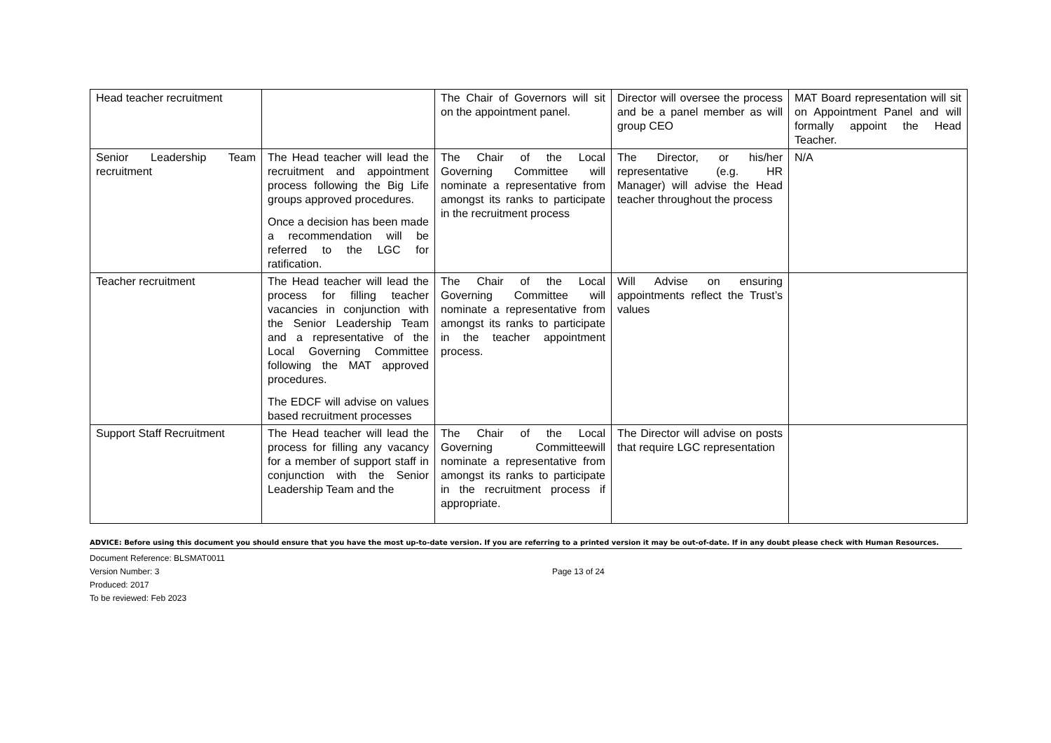| Head teacher recruitment | | The Chair of Governors will sit on the appointment panel. | Director will oversee the process and be a panel member as will group CEO | MAT Board representation will sit on Appointment Panel and will formally appoint the Head Teacher. |
| Senior Leadership Team recruitment | The Head teacher will lead the recruitment and appointment process following the Big Life groups approved procedures. Once a decision has been made a recommendation will be referred to the LGC for ratification. | The Chair of the Local Governing Committee will nominate a representative from amongst its ranks to participate in the recruitment process | The Director, or his/her representative (e.g. HR Manager) will advise the Head teacher throughout the process | N/A |
| Teacher recruitment | The Head teacher will lead the process for filling teacher vacancies in conjunction with the Senior Leadership Team and a representative of the Local Governing Committee following the MAT approved procedures. The EDCF will advise on values based recruitment processes | The Chair of the Local Governing Committee will nominate a representative from amongst its ranks to participate in the teacher appointment process. | Will Advise on ensuring appointments reflect the Trust’s values | |
| Support Staff Recruitment | The Head teacher will lead the process for filling any vacancy for a member of support staff in conjunction with the Senior Leadership Team and the | The Chair of the Local Governing Committeewill nominate a representative from amongst its ranks to participate in the recruitment process if appropriate. | The Director will advise on posts that require LGC representation | |
ADVICE: Before using this document you should ensure that you have the most up-to-date version. If you are referring to a printed version it may be out-of-date. If in any doubt please check with Human Resources.
Document Reference: BLSMAT0011
Version Number: 3
Produced: 2017
To be reviewed: Feb 2023
Page 13 of 24